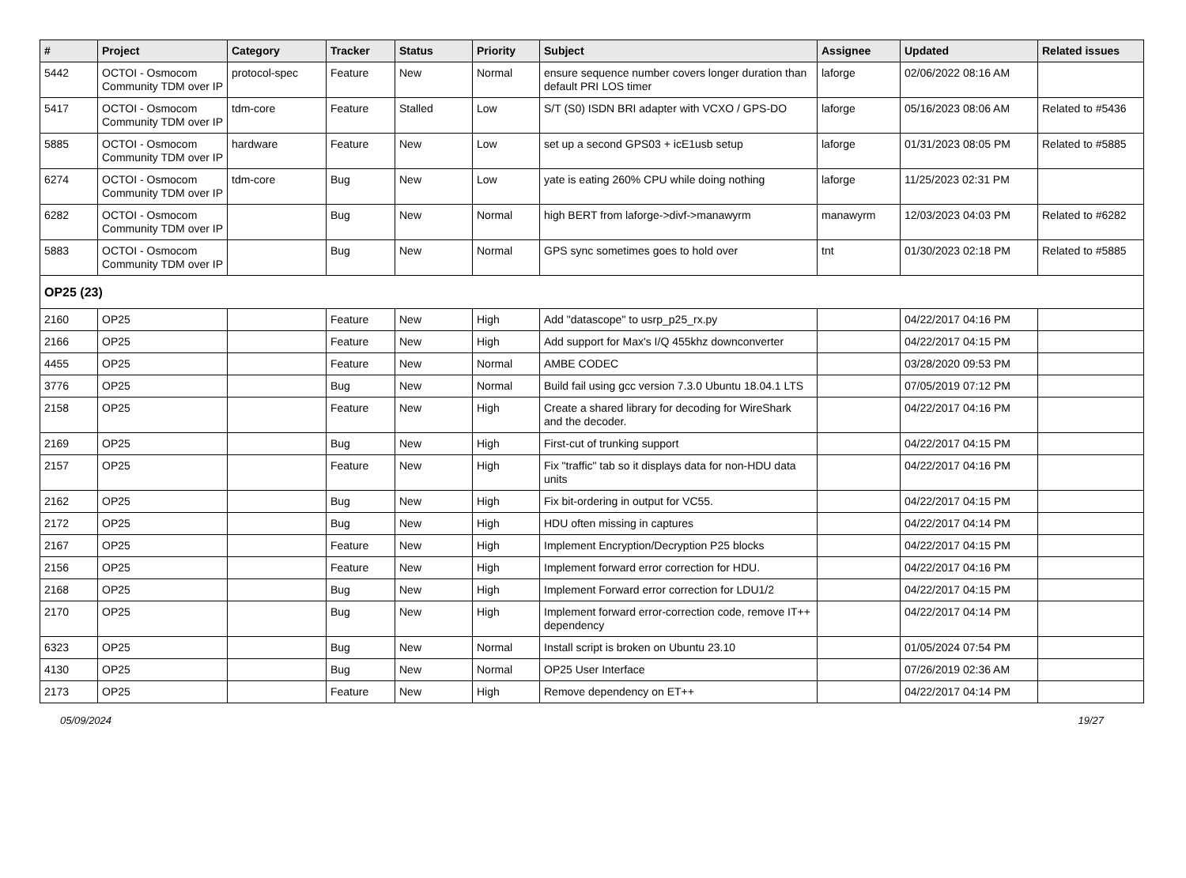| # | Project | Category | Tracker | Status | Priority | Subject | Assignee | Updated | Related issues |
| --- | --- | --- | --- | --- | --- | --- | --- | --- | --- |
| 5442 | OCTOI - Osmocom Community TDM over IP | protocol-spec | Feature | New | Normal | ensure sequence number covers longer duration than default PRI LOS timer | laforge | 02/06/2022 08:16 AM | |
| 5417 | OCTOI - Osmocom Community TDM over IP | tdm-core | Feature | Stalled | Low | S/T (S0) ISDN BRI adapter with VCXO / GPS-DO | laforge | 05/16/2023 08:06 AM | Related to #5436 |
| 5885 | OCTOI - Osmocom Community TDM over IP | hardware | Feature | New | Low | set up a second GPS03 + icE1usb setup | laforge | 01/31/2023 08:05 PM | Related to #5885 |
| 6274 | OCTOI - Osmocom Community TDM over IP | tdm-core | Bug | New | Low | yate is eating 260% CPU while doing nothing | laforge | 11/25/2023 02:31 PM | |
| 6282 | OCTOI - Osmocom Community TDM over IP | | Bug | New | Normal | high BERT from laforge->divf->manawyrm | manawyrm | 12/03/2023 04:03 PM | Related to #6282 |
| 5883 | OCTOI - Osmocom Community TDM over IP | | Bug | New | Normal | GPS sync sometimes goes to hold over | tnt | 01/30/2023 02:18 PM | Related to #5885 |
| OP25 (23) | | | | | | | | | |
| 2160 | OP25 | | Feature | New | High | Add "datascope" to usrp_p25_rx.py | | 04/22/2017 04:16 PM | |
| 2166 | OP25 | | Feature | New | High | Add support for Max's I/Q 455khz downconverter | | 04/22/2017 04:15 PM | |
| 4455 | OP25 | | Feature | New | Normal | AMBE CODEC | | 03/28/2020 09:53 PM | |
| 3776 | OP25 | | Bug | New | Normal | Build fail using gcc version 7.3.0 Ubuntu 18.04.1 LTS | | 07/05/2019 07:12 PM | |
| 2158 | OP25 | | Feature | New | High | Create a shared library for decoding for WireShark and the decoder. | | 04/22/2017 04:16 PM | |
| 2169 | OP25 | | Bug | New | High | First-cut of trunking support | | 04/22/2017 04:15 PM | |
| 2157 | OP25 | | Feature | New | High | Fix "traffic" tab so it displays data for non-HDU data units | | 04/22/2017 04:16 PM | |
| 2162 | OP25 | | Bug | New | High | Fix bit-ordering in output for VC55. | | 04/22/2017 04:15 PM | |
| 2172 | OP25 | | Bug | New | High | HDU often missing in captures | | 04/22/2017 04:14 PM | |
| 2167 | OP25 | | Feature | New | High | Implement Encryption/Decryption P25 blocks | | 04/22/2017 04:15 PM | |
| 2156 | OP25 | | Feature | New | High | Implement forward error correction for HDU. | | 04/22/2017 04:16 PM | |
| 2168 | OP25 | | Bug | New | High | Implement Forward error correction for LDU1/2 | | 04/22/2017 04:15 PM | |
| 2170 | OP25 | | Bug | New | High | Implement forward error-correction code, remove IT++ dependency | | 04/22/2017 04:14 PM | |
| 6323 | OP25 | | Bug | New | Normal | Install script is broken on Ubuntu 23.10 | | 01/05/2024 07:54 PM | |
| 4130 | OP25 | | Bug | New | Normal | OP25 User Interface | | 07/26/2019 02:36 AM | |
| 2173 | OP25 | | Feature | New | High | Remove dependency on ET++ | | 04/22/2017 04:14 PM | |
05/09/2024 19/27